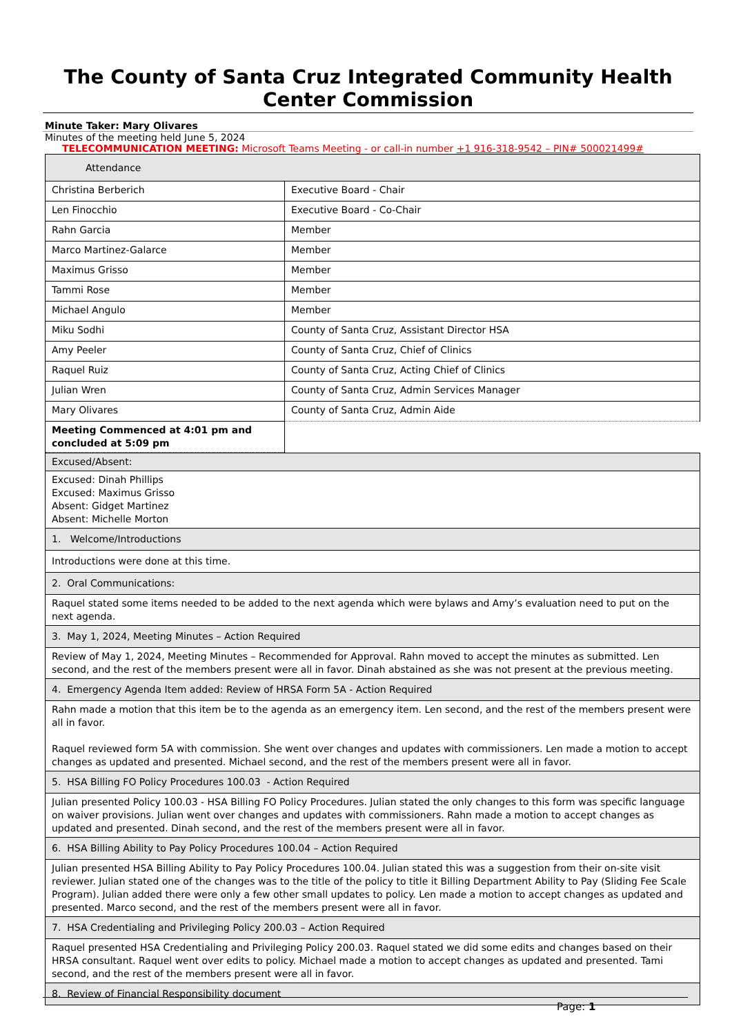The County of Santa Cruz Integrated Community Health Center Commission
Minute Taker: Mary Olivares
Minutes of the meeting held June 5, 2024
TELECOMMUNICATION MEETING: Microsoft Teams Meeting - or call-in number +1 916-318-9542 – PIN# 500021499#
| Attendance | |
| Christina Berberich | Executive Board - Chair |
| Len Finocchio | Executive Board - Co-Chair |
| Rahn Garcia | Member |
| Marco Martinez-Galarce | Member |
| Maximus Grisso | Member |
| Tammi Rose | Member |
| Michael Angulo | Member |
| Miku Sodhi | County of Santa Cruz, Assistant Director HSA |
| Amy Peeler | County of Santa Cruz, Chief of Clinics |
| Raquel Ruiz | County of Santa Cruz, Acting Chief of Clinics |
| Julian Wren | County of Santa Cruz, Admin Services Manager |
| Mary Olivares | County of Santa Cruz, Admin Aide |
| Meeting Commenced at 4:01 pm and concluded at 5:09 pm | |
| Excused/Absent: |
| Excused: Dinah Phillips Excused: Maximus Grisso Absent: Gidget Martinez Absent: Michelle Morton |
| 1. Welcome/Introductions |
| Introductions were done at this time. |
| 2. Oral Communications: |
| Raquel stated some items needed to be added to the next agenda which were bylaws and Amy’s evaluation need to put on the next agenda. |
| 3. May 1, 2024, Meeting Minutes – Action Required |
| Review of May 1, 2024, Meeting Minutes – Recommended for Approval. Rahn moved to accept the minutes as submitted. Len second, and the rest of the members present were all in favor. Dinah abstained as she was not present at the previous meeting. |
| 4. Emergency Agenda Item added: Review of HRSA Form 5A - Action Required |
| Rahn made a motion that this item be to the agenda as an emergency item. Len second, and the rest of the members present were all in favor. Raquel reviewed form 5A with commission. She went over changes and updates with commissioners. Len made a motion to accept changes as updated and presented. Michael second, and the rest of the members present were all in favor. |
| 5. HSA Billing FO Policy Procedures 100.03 - Action Required |
| Julian presented Policy 100.03 - HSA Billing FO Policy Procedures. Julian stated the only changes to this form was specific language on waiver provisions. Julian went over changes and updates with commissioners. Rahn made a motion to accept changes as updated and presented. Dinah second, and the rest of the members present were all in favor. |
| 6. HSA Billing Ability to Pay Policy Procedures 100.04 – Action Required |
| Julian presented HSA Billing Ability to Pay Policy Procedures 100.04. Julian stated this was a suggestion from their on-site visit reviewer. Julian stated one of the changes was to the title of the policy to title it Billing Department Ability to Pay (Sliding Fee Scale Program). Julian added there were only a few other small updates to policy. Len made a motion to accept changes as updated and presented. Marco second, and the rest of the members present were all in favor. |
| 7. HSA Credentialing and Privileging Policy 200.03 – Action Required |
| Raquel presented HSA Credentialing and Privileging Policy 200.03. Raquel stated we did some edits and changes based on their HRSA consultant. Raquel went over edits to policy. Michael made a motion to accept changes as updated and presented. Tami second, and the rest of the members present were all in favor. |
| 8. Review of Financial Responsibility document |
Page: 1